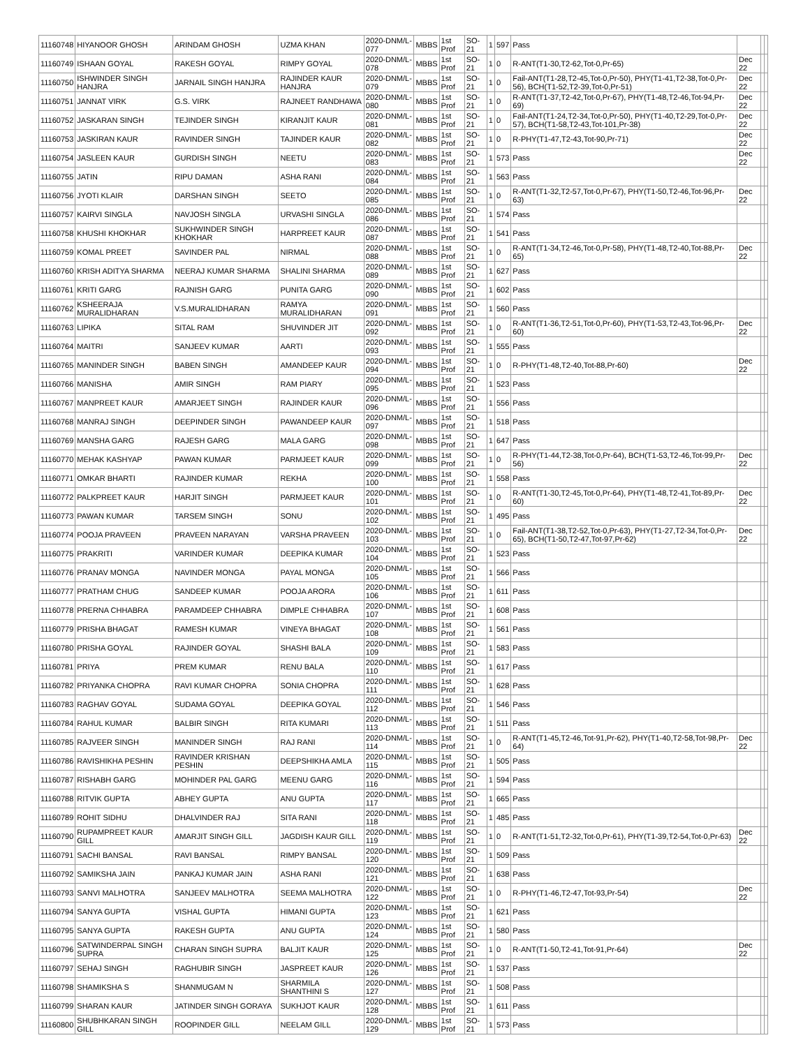| 11160748 | HIYANOOR GHOSH | ARINDAM GHOSH | UZMA KHAN | 2020-DNM/L-077 | MBBS | 1st Prof | SO-21 | 1 | 597 | Pass | | | |
| 11160749 | ISHAAN GOYAL | RAKESH GOYAL | RIMPY GOYAL | 2020-DNM/L-078 | MBBS | 1st Prof | SO-21 | 1 | 0 | R-ANT(T1-30,T2-62,Tot-0,Pr-65) | Dec 22 | | |
| 11160750 | ISHWINDER SINGH HANJRA | JARNAIL SINGH HANJRA | RAJINDER KAUR HANJRA | 2020-DNM/L-079 | MBBS | 1st Prof | SO-21 | 1 | 0 | Fail-ANT(T1-28,T2-45,Tot-0,Pr-50), PHY(T1-41,T2-38,Tot-0,Pr-56), BCH(T1-52,T2-39,Tot-0,Pr-51) | Dec 22 | | |
| 11160751 | JANNAT VIRK | G.S. VIRK | RAJNEET RANDHAWA | 2020-DNM/L-080 | MBBS | 1st Prof | SO-21 | 1 | 0 | R-ANT(T1-37,T2-42,Tot-0,Pr-67), PHY(T1-48,T2-46,Tot-94,Pr-69) | Dec 22 | | |
| 11160752 | JASKARAN SINGH | TEJINDER SINGH | KIRANJIT KAUR | 2020-DNM/L-081 | MBBS | 1st Prof | SO-21 | 1 | 0 | Fail-ANT(T1-24,T2-34,Tot-0,Pr-50), PHY(T1-40,T2-29,Tot-0,Pr-57), BCH(T1-58,T2-43,Tot-101,Pr-38) | Dec 22 | | |
| 11160753 | JASKIRAN KAUR | RAVINDER SINGH | TAJINDER KAUR | 2020-DNM/L-082 | MBBS | 1st Prof | SO-21 | 1 | 0 | R-PHY(T1-47,T2-43,Tot-90,Pr-71) | Dec 22 | | |
| 11160754 | JASLEEN KAUR | GURDISH SINGH | NEETU | 2020-DNM/L-083 | MBBS | 1st Prof | SO-21 | 1 | 573 | Pass | Dec 22 | | |
| 11160755 | JATIN | RIPU DAMAN | ASHA RANI | 2020-DNM/L-084 | MBBS | 1st Prof | SO-21 | 1 | 563 | Pass | | | |
| 11160756 | JYOTI KLAIR | DARSHAN SINGH | SEETO | 2020-DNM/L-085 | MBBS | 1st Prof | SO-21 | 1 | 0 | R-ANT(T1-32,T2-57,Tot-0,Pr-67), PHY(T1-50,T2-46,Tot-96,Pr-63) | Dec 22 | | |
| 11160757 | KAIRVI SINGLA | NAVJOSH SINGLA | URVASHI SINGLA | 2020-DNM/L-086 | MBBS | 1st Prof | SO-21 | 1 | 574 | Pass | | | |
| 11160758 | KHUSHI KHOKHAR | SUKHWINDER SINGH KHOKHAR | HARPREET KAUR | 2020-DNM/L-087 | MBBS | 1st Prof | SO-21 | 1 | 541 | Pass | | | |
| 11160759 | KOMAL PREET | SAVINDER PAL | NIRMAL | 2020-DNM/L-088 | MBBS | 1st Prof | SO-21 | 1 | 0 | R-ANT(T1-34,T2-46,Tot-0,Pr-58), PHY(T1-48,T2-40,Tot-88,Pr-65) | Dec 22 | | |
| 11160760 | KRISH ADITYA SHARMA | NEERAJ KUMAR SHARMA | SHALINI SHARMA | 2020-DNM/L-089 | MBBS | 1st Prof | SO-21 | 1 | 627 | Pass | | | |
| 11160761 | KRITI GARG | RAJNISH GARG | PUNITA GARG | 2020-DNM/L-090 | MBBS | 1st Prof | SO-21 | 1 | 602 | Pass | | | |
| 11160762 | KSHEERAJA MURALIDHARAN | V.S.MURALIDHARAN | RAMYA MURALIDHARAN | 2020-DNM/L-091 | MBBS | 1st Prof | SO-21 | 1 | 560 | Pass | | | |
| 11160763 | LIPIKA | SITAL RAM | SHUVINDER JIT | 2020-DNM/L-092 | MBBS | 1st Prof | SO-21 | 1 | 0 | R-ANT(T1-36,T2-51,Tot-0,Pr-60), PHY(T1-53,T2-43,Tot-96,Pr-60) | Dec 22 | | |
| 11160764 | MAITRI | SANJEEV KUMAR | AARTI | 2020-DNM/L-093 | MBBS | 1st Prof | SO-21 | 1 | 555 | Pass | | | |
| 11160765 | MANINDER SINGH | BABEN SINGH | AMANDEEP KAUR | 2020-DNM/L-094 | MBBS | 1st Prof | SO-21 | 1 | 0 | R-PHY(T1-48,T2-40,Tot-88,Pr-60) | Dec 22 | | |
| 11160766 | MANISHA | AMIR SINGH | RAM PIARY | 2020-DNM/L-095 | MBBS | 1st Prof | SO-21 | 1 | 523 | Pass | | | |
| 11160767 | MANPREET KAUR | AMARJEET SINGH | RAJINDER KAUR | 2020-DNM/L-096 | MBBS | 1st Prof | SO-21 | 1 | 556 | Pass | | | |
| 11160768 | MANRAJ SINGH | DEEPINDER SINGH | PAWANDEEP KAUR | 2020-DNM/L-097 | MBBS | 1st Prof | SO-21 | 1 | 518 | Pass | | | |
| 11160769 | MANSHA GARG | RAJESH GARG | MALA GARG | 2020-DNM/L-098 | MBBS | 1st Prof | SO-21 | 1 | 647 | Pass | | | |
| 11160770 | MEHAK KASHYAP | PAWAN KUMAR | PARMJEET KAUR | 2020-DNM/L-099 | MBBS | 1st Prof | SO-21 | 1 | 0 | R-PHY(T1-44,T2-38,Tot-0,Pr-64), BCH(T1-53,T2-46,Tot-99,Pr-56) | Dec 22 | | |
| 11160771 | OMKAR BHARTI | RAJINDER KUMAR | REKHA | 2020-DNM/L-100 | MBBS | 1st Prof | SO-21 | 1 | 558 | Pass | | | |
| 11160772 | PALKPREET KAUR | HARJIT SINGH | PARMJEET KAUR | 2020-DNM/L-101 | MBBS | 1st Prof | SO-21 | 1 | 0 | R-ANT(T1-30,T2-45,Tot-0,Pr-64), PHY(T1-48,T2-41,Tot-89,Pr-60) | Dec 22 | | |
| 11160773 | PAWAN KUMAR | TARSEM SINGH | SONU | 2020-DNM/L-102 | MBBS | 1st Prof | SO-21 | 1 | 495 | Pass | | | |
| 11160774 | POOJA PRAVEEN | PRAVEEN NARAYAN | VARSHA PRAVEEN | 2020-DNM/L-103 | MBBS | 1st Prof | SO-21 | 1 | 0 | Fail-ANT(T1-38,T2-52,Tot-0,Pr-63), PHY(T1-27,T2-34,Tot-0,Pr-65), BCH(T1-50,T2-47,Tot-97,Pr-62) | Dec 22 | | |
| 11160775 | PRAKRITI | VARINDER KUMAR | DEEPIKA KUMAR | 2020-DNM/L-104 | MBBS | 1st Prof | SO-21 | 1 | 523 | Pass | | | |
| 11160776 | PRANAV MONGA | NAVINDER MONGA | PAYAL MONGA | 2020-DNM/L-105 | MBBS | 1st Prof | SO-21 | 1 | 566 | Pass | | | |
| 11160777 | PRATHAM CHUG | SANDEEP KUMAR | POOJA ARORA | 2020-DNM/L-106 | MBBS | 1st Prof | SO-21 | 1 | 611 | Pass | | | |
| 11160778 | PRERNA CHHABRA | PARAMDEEP CHHABRA | DIMPLE CHHABRA | 2020-DNM/L-107 | MBBS | 1st Prof | SO-21 | 1 | 608 | Pass | | | |
| 11160779 | PRISHA BHAGAT | RAMESH KUMAR | VINEYA BHAGAT | 2020-DNM/L-108 | MBBS | 1st Prof | SO-21 | 1 | 561 | Pass | | | |
| 11160780 | PRISHA GOYAL | RAJINDER GOYAL | SHASHI BALA | 2020-DNM/L-109 | MBBS | 1st Prof | SO-21 | 1 | 583 | Pass | | | |
| 11160781 | PRIYA | PREM KUMAR | RENU BALA | 2020-DNM/L-110 | MBBS | 1st Prof | SO-21 | 1 | 617 | Pass | | | |
| 11160782 | PRIYANKA CHOPRA | RAVI KUMAR CHOPRA | SONIA CHOPRA | 2020-DNM/L-111 | MBBS | 1st Prof | SO-21 | 1 | 628 | Pass | | | |
| 11160783 | RAGHAV GOYAL | SUDAMA GOYAL | DEEPIKA GOYAL | 2020-DNM/L-112 | MBBS | 1st Prof | SO-21 | 1 | 546 | Pass | | | |
| 11160784 | RAHUL KUMAR | BALBIR SINGH | RITA KUMARI | 2020-DNM/L-113 | MBBS | 1st Prof | SO-21 | 1 | 511 | Pass | | | |
| 11160785 | RAJVEER SINGH | MANINDER SINGH | RAJ RANI | 2020-DNM/L-114 | MBBS | 1st Prof | SO-21 | 1 | 0 | R-ANT(T1-45,T2-46,Tot-91,Pr-62), PHY(T1-40,T2-58,Tot-98,Pr-64) | Dec 22 | | |
| 11160786 | RAVISHIKHA PESHIN | RAVINDER KRISHAN PESHIN | DEEPSHIKHA AMLA | 2020-DNM/L-115 | MBBS | 1st Prof | SO-21 | 1 | 505 | Pass | | | |
| 11160787 | RISHABH GARG | MOHINDER PAL GARG | MEENU GARG | 2020-DNM/L-116 | MBBS | 1st Prof | SO-21 | 1 | 594 | Pass | | | |
| 11160788 | RITVIK GUPTA | ABHEY GUPTA | ANU GUPTA | 2020-DNM/L-117 | MBBS | 1st Prof | SO-21 | 1 | 665 | Pass | | | |
| 11160789 | ROHIT SIDHU | DHALVINDER RAJ | SITA RANI | 2020-DNM/L-118 | MBBS | 1st Prof | SO-21 | 1 | 485 | Pass | | | |
| 11160790 | RUPAMPREET KAUR GILL | AMARJIT SINGH GILL | JAGDISH KAUR GILL | 2020-DNM/L-119 | MBBS | 1st Prof | SO-21 | 1 | 0 | R-ANT(T1-51,T2-32,Tot-0,Pr-61), PHY(T1-39,T2-54,Tot-0,Pr-63) | Dec 22 | | |
| 11160791 | SACHI BANSAL | RAVI BANSAL | RIMPY BANSAL | 2020-DNM/L-120 | MBBS | 1st Prof | SO-21 | 1 | 509 | Pass | | | |
| 11160792 | SAMIKSHA JAIN | PANKAJ KUMAR JAIN | ASHA RANI | 2020-DNM/L-121 | MBBS | 1st Prof | SO-21 | 1 | 638 | Pass | | | |
| 11160793 | SANVI MALHOTRA | SANJEEV MALHOTRA | SEEMA MALHOTRA | 2020-DNM/L-122 | MBBS | 1st Prof | SO-21 | 1 | 0 | R-PHY(T1-46,T2-47,Tot-93,Pr-54) | Dec 22 | | |
| 11160794 | SANYA GUPTA | VISHAL GUPTA | HIMANI GUPTA | 2020-DNM/L-123 | MBBS | 1st Prof | SO-21 | 1 | 621 | Pass | | | |
| 11160795 | SANYA GUPTA | RAKESH GUPTA | ANU GUPTA | 2020-DNM/L-124 | MBBS | 1st Prof | SO-21 | 1 | 580 | Pass | | | |
| 11160796 | SATWINDERPAL SINGH SUPRA | CHARAN SINGH SUPRA | BALJIT KAUR | 2020-DNM/L-125 | MBBS | 1st Prof | SO-21 | 1 | 0 | R-ANT(T1-50,T2-41,Tot-91,Pr-64) | Dec 22 | | |
| 11160797 | SEHAJ SINGH | RAGHUBIR SINGH | JASPREET KAUR | 2020-DNM/L-126 | MBBS | 1st Prof | SO-21 | 1 | 537 | Pass | | | |
| 11160798 | SHAMIKSHA S | SHANMUGAM N | SHARMILA SHANTHINI S | 2020-DNM/L-127 | MBBS | 1st Prof | SO-21 | 1 | 508 | Pass | | | |
| 11160799 | SHARAN KAUR | JATINDER SINGH GORAYA | SUKHJOT KAUR | 2020-DNM/L-128 | MBBS | 1st Prof | SO-21 | 1 | 611 | Pass | | | |
| 11160800 | SHUBHKARAN SINGH GILL | ROOPINDER GILL | NEELAM GILL | 2020-DNM/L-129 | MBBS | 1st Prof | SO-21 | 1 | 573 | Pass | | | |